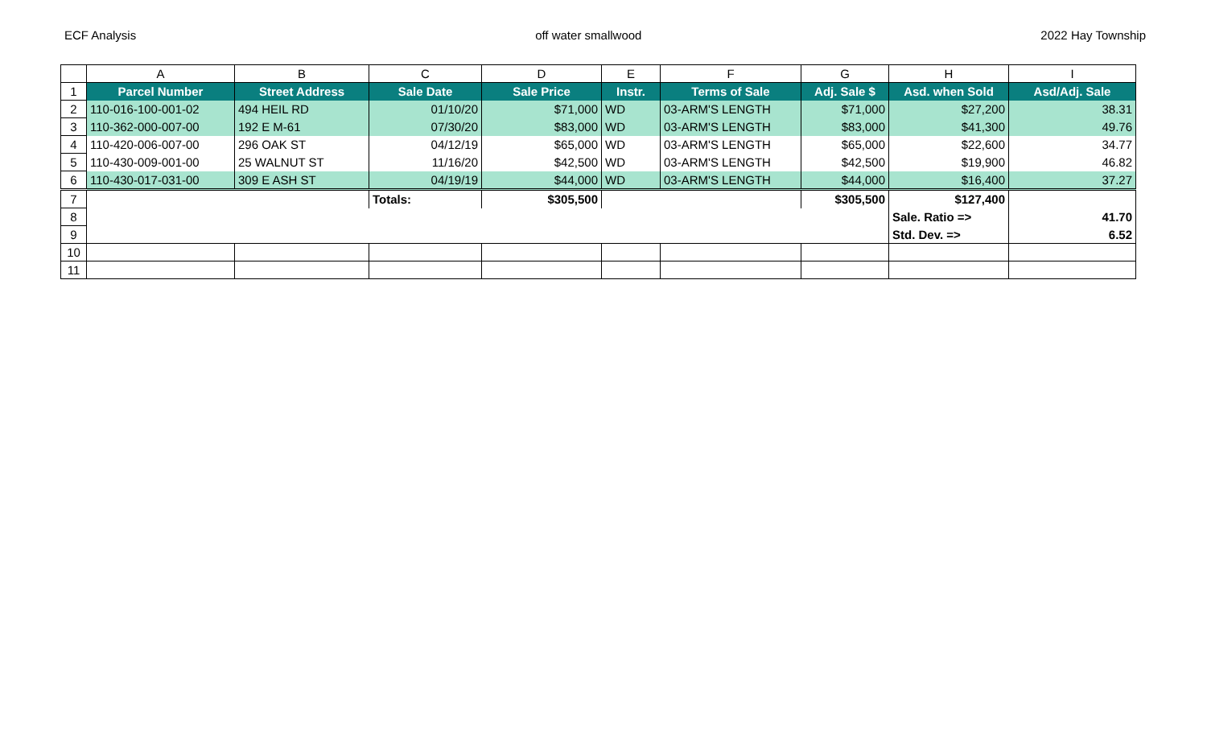ECF Analysis off water smallwood 2022 Hay Township
| | A | B | C | D | E | F | G | H | I |
| 1 | Parcel Number | Street Address | Sale Date | Sale Price | Instr. | Terms of Sale | Adj. Sale $ | Asd. when Sold | Asd/Adj. Sale |
| 2 | 110-016-100-001-02 | 494 HEIL RD | 01/10/20 | $71,000 | WD | 03-ARM'S LENGTH | $71,000 | $27,200 | 38.31 |
| 3 | 110-362-000-007-00 | 192 E M-61 | 07/30/20 | $83,000 | WD | 03-ARM'S LENGTH | $83,000 | $41,300 | 49.76 |
| 4 | 110-420-006-007-00 | 296 OAK ST | 04/12/19 | $65,000 | WD | 03-ARM'S LENGTH | $65,000 | $22,600 | 34.77 |
| 5 | 110-430-009-001-00 | 25 WALNUT ST | 11/16/20 | $42,500 | WD | 03-ARM'S LENGTH | $42,500 | $19,900 | 46.82 |
| 6 | 110-430-017-031-00 | 309 E ASH ST | 04/19/19 | $44,000 | WD | 03-ARM'S LENGTH | $44,000 | $16,400 | 37.27 |
| 7 | | | Totals: | $305,500 | | | $305,500 | $127,400 | |
| 8 | | | | | | | | Sale. Ratio => | 41.70 |
| 9 | | | | | | | | Std. Dev. => | 6.52 |
| 10 | | | | | | | | | |
| 11 | | | | | | | | | |